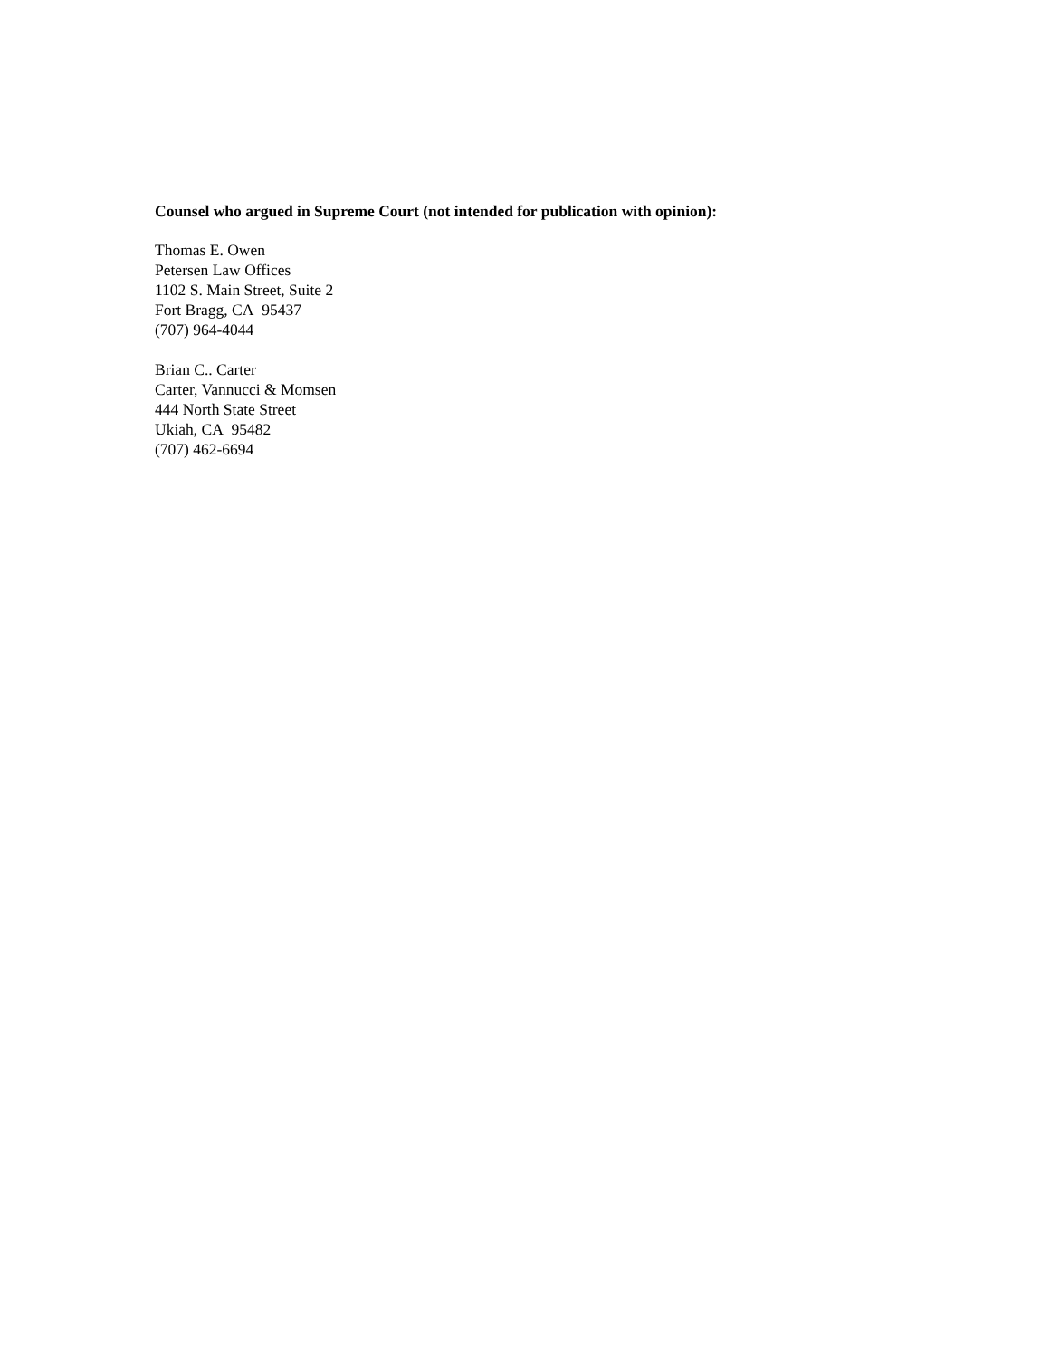Counsel who argued in Supreme Court (not intended for publication with opinion):
Thomas E. Owen
Petersen Law Offices
1102 S. Main Street, Suite 2
Fort Bragg, CA 95437
(707) 964-4044
Brian C.. Carter
Carter, Vannucci & Momsen
444 North State Street
Ukiah, CA 95482
(707) 462-6694